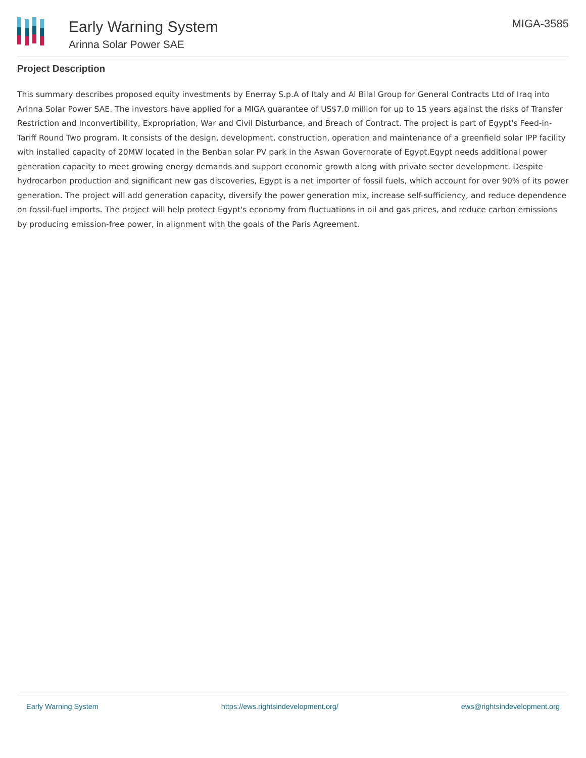Early Warning System
Arinna Solar Power SAE
MIGA-3585
Project Description
This summary describes proposed equity investments by Enerray S.p.A of Italy and Al Bilal Group for General Contracts Ltd of Iraq into Arinna Solar Power SAE. The investors have applied for a MIGA guarantee of US$7.0 million for up to 15 years against the risks of Transfer Restriction and Inconvertibility, Expropriation, War and Civil Disturbance, and Breach of Contract. The project is part of Egypt's Feed-in-Tariff Round Two program. It consists of the design, development, construction, operation and maintenance of a greenfield solar IPP facility with installed capacity of 20MW located in the Benban solar PV park in the Aswan Governorate of Egypt.Egypt needs additional power generation capacity to meet growing energy demands and support economic growth along with private sector development. Despite hydrocarbon production and significant new gas discoveries, Egypt is a net importer of fossil fuels, which account for over 90% of its power generation. The project will add generation capacity, diversify the power generation mix, increase self-sufficiency, and reduce dependence on fossil-fuel imports. The project will help protect Egypt's economy from fluctuations in oil and gas prices, and reduce carbon emissions by producing emission-free power, in alignment with the goals of the Paris Agreement.
Early Warning System https://ews.rightsindevelopment.org/ ews@rightsindevelopment.org